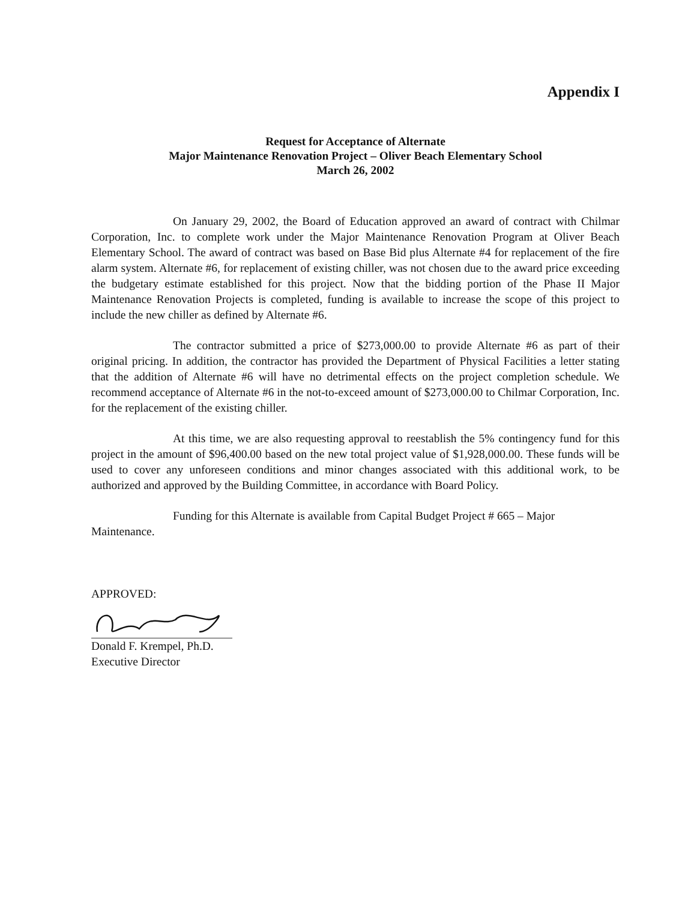Appendix I
Request for Acceptance of Alternate
Major Maintenance Renovation Project – Oliver Beach Elementary School
March 26, 2002
On January 29, 2002, the Board of Education approved an award of contract with Chilmar Corporation, Inc. to complete work under the Major Maintenance Renovation Program at Oliver Beach Elementary School. The award of contract was based on Base Bid plus Alternate #4 for replacement of the fire alarm system. Alternate #6, for replacement of existing chiller, was not chosen due to the award price exceeding the budgetary estimate established for this project. Now that the bidding portion of the Phase II Major Maintenance Renovation Projects is completed, funding is available to increase the scope of this project to include the new chiller as defined by Alternate #6.
The contractor submitted a price of $273,000.00 to provide Alternate #6 as part of their original pricing. In addition, the contractor has provided the Department of Physical Facilities a letter stating that the addition of Alternate #6 will have no detrimental effects on the project completion schedule. We recommend acceptance of Alternate #6 in the not-to-exceed amount of $273,000.00 to Chilmar Corporation, Inc. for the replacement of the existing chiller.
At this time, we are also requesting approval to reestablish the 5% contingency fund for this project in the amount of $96,400.00 based on the new total project value of $1,928,000.00. These funds will be used to cover any unforeseen conditions and minor changes associated with this additional work, to be authorized and approved by the Building Committee, in accordance with Board Policy.
Funding for this Alternate is available from Capital Budget Project # 665 – Major Maintenance.
APPROVED:
Donald F. Krempel, Ph.D.
Executive Director